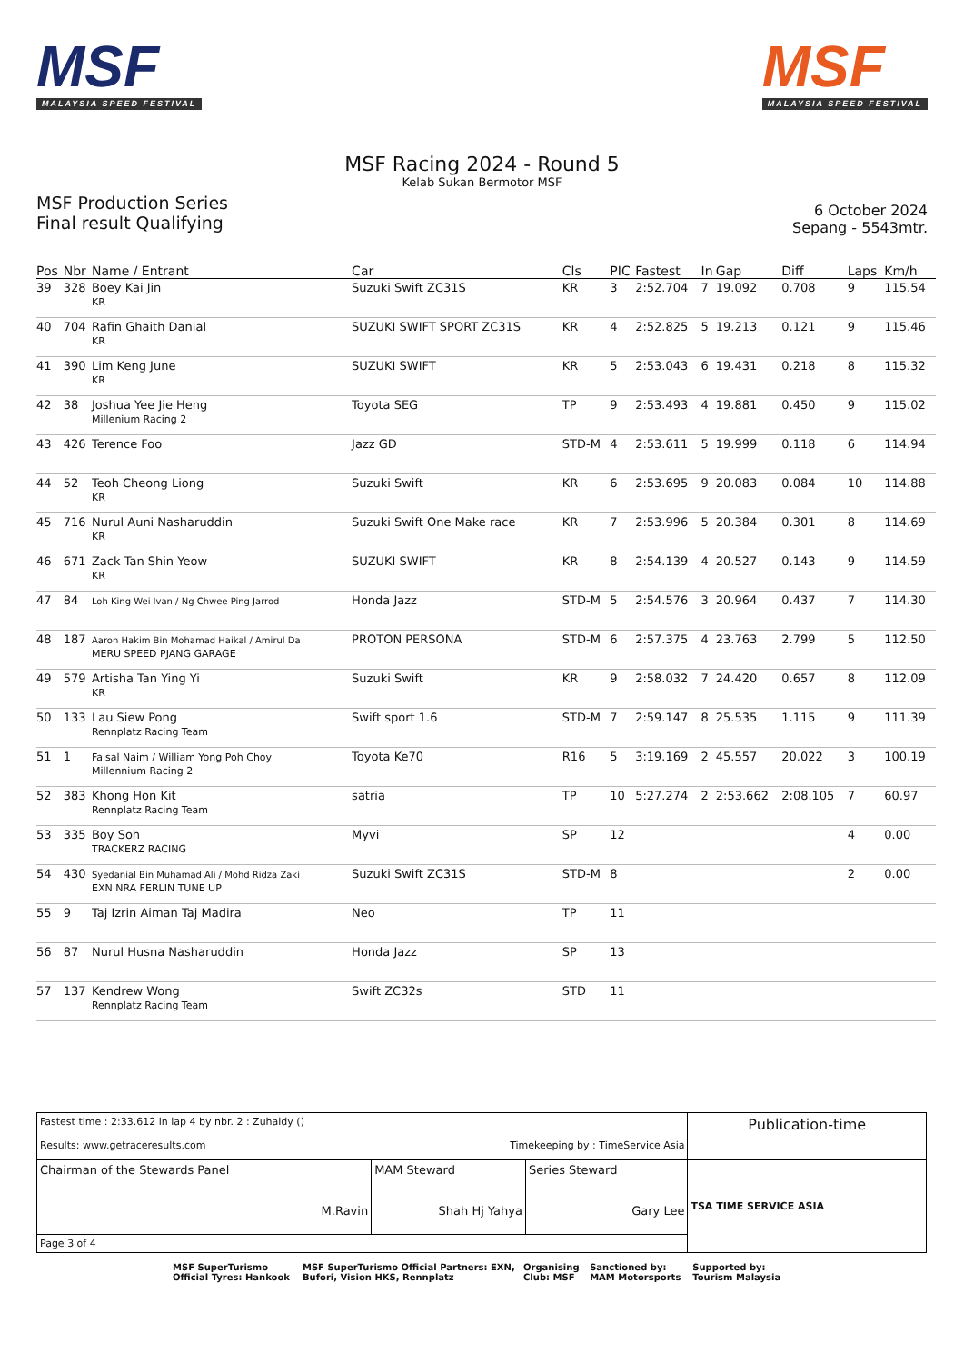MSF
MALAYSIA SPEED FESTIVAL
MSF
MALAYSIA SPEED FESTIVAL
MSF Racing 2024 - Round 5
Kelab Sukan Bermotor MSF
MSF Production Series
Final result Qualifying
6 October 2024
Sepang - 5543mtr.
| Pos | Nbr | Name / Entrant | Car | Cls | PIC | Fastest | In | Gap | Diff | Laps | Km/h |
| --- | --- | --- | --- | --- | --- | --- | --- | --- | --- | --- | --- |
| 39 | 328 | Boey Kai Jin KR | Suzuki Swift ZC31S | KR | 3 | 2:52.704 | 7 | 19.092 | 0.708 | 9 | 115.54 |
| 40 | 704 | Rafin Ghaith Danial KR | SUZUKI SWIFT SPORT ZC31S | KR | 4 | 2:52.825 | 5 | 19.213 | 0.121 | 9 | 115.46 |
| 41 | 390 | Lim Keng June KR | SUZUKI SWIFT | KR | 5 | 2:53.043 | 6 | 19.431 | 0.218 | 8 | 115.32 |
| 42 | 38 | Joshua Yee Jie Heng Millenium Racing 2 | Toyota SEG | TP | 9 | 2:53.493 | 4 | 19.881 | 0.450 | 9 | 115.02 |
| 43 | 426 | Terence Foo | Jazz GD | STD-M | 4 | 2:53.611 | 5 | 19.999 | 0.118 | 6 | 114.94 |
| 44 | 52 | Teoh Cheong Liong KR | Suzuki Swift | KR | 6 | 2:53.695 | 9 | 20.083 | 0.084 | 10 | 114.88 |
| 45 | 716 | Nurul Auni Nasharuddin KR | Suzuki Swift One Make race | KR | 7 | 2:53.996 | 5 | 20.384 | 0.301 | 8 | 114.69 |
| 46 | 671 | Zack Tan Shin Yeow KR | SUZUKI SWIFT | KR | 8 | 2:54.139 | 4 | 20.527 | 0.143 | 9 | 114.59 |
| 47 | 84 | Loh King Wei Ivan / Ng Chwee Ping Jarrod | Honda Jazz | STD-M | 5 | 2:54.576 | 3 | 20.964 | 0.437 | 7 | 114.30 |
| 48 | 187 | Aaron Hakim Bin Mohamad Haikal / Amirul Da MERU SPEED PJANG GARAGE | PROTON PERSONA | STD-M | 6 | 2:57.375 | 4 | 23.763 | 2.799 | 5 | 112.50 |
| 49 | 579 | Artisha Tan Ying Yi KR | Suzuki Swift | KR | 9 | 2:58.032 | 7 | 24.420 | 0.657 | 8 | 112.09 |
| 50 | 133 | Lau Siew Pong Rennplatz Racing Team | Swift sport 1.6 | STD-M | 7 | 2:59.147 | 8 | 25.535 | 1.115 | 9 | 111.39 |
| 51 | 1 | Faisal Naim / William Yong Poh Choy Millennium Racing 2 | Toyota Ke70 | R16 | 5 | 3:19.169 | 2 | 45.557 | 20.022 | 3 | 100.19 |
| 52 | 383 | Khong Hon Kit Rennplatz Racing Team | satria | TP | 10 | 5:27.274 | 2 | 2:53.662 | 2:08.105 | 7 | 60.97 |
| 53 | 335 | Boy Soh TRACKERZ RACING | Myvi | SP | 12 | | | | | 4 | 0.00 |
| 54 | 430 | Syedanial Bin Muhamad Ali / Mohd Ridza Zaki EXN NRA FERLIN TUNE UP | Suzuki Swift ZC31S | STD-M | 8 | | | | | 2 | 0.00 |
| 55 | 9 | Taj Izrin Aiman Taj Madira | Neo | TP | 11 | | | | | | |
| 56 | 87 | Nurul Husna Nasharuddin | Honda Jazz | SP | 13 | | | | | | |
| 57 | 137 | Kendrew Wong Rennplatz Racing Team | Swift ZC32s | STD | 11 | | | | | | |
| Fastest time : 2:33.612 in lap 4 by nbr. 2 : Zuhaidy () Results: www.getraceresults.com Timekeeping by : TimeService Asia | | | Publication-time |
| Chairman of the Stewards Panel M.Ravin | MAM Steward Shah Hj Yahya | Series Steward Gary Lee | TSA TIME SERVICE ASIA |
| Page 3 of 4 | | | |
MSF SuperTurismo Official Tyres: Hankook MSF SuperTurismo Official Partners: EXN, Bufori, Vision HKS, Rennplatz Organising Club: MSF Sanctioned by: MAM Motorsports Supported by: Tourism Malaysia